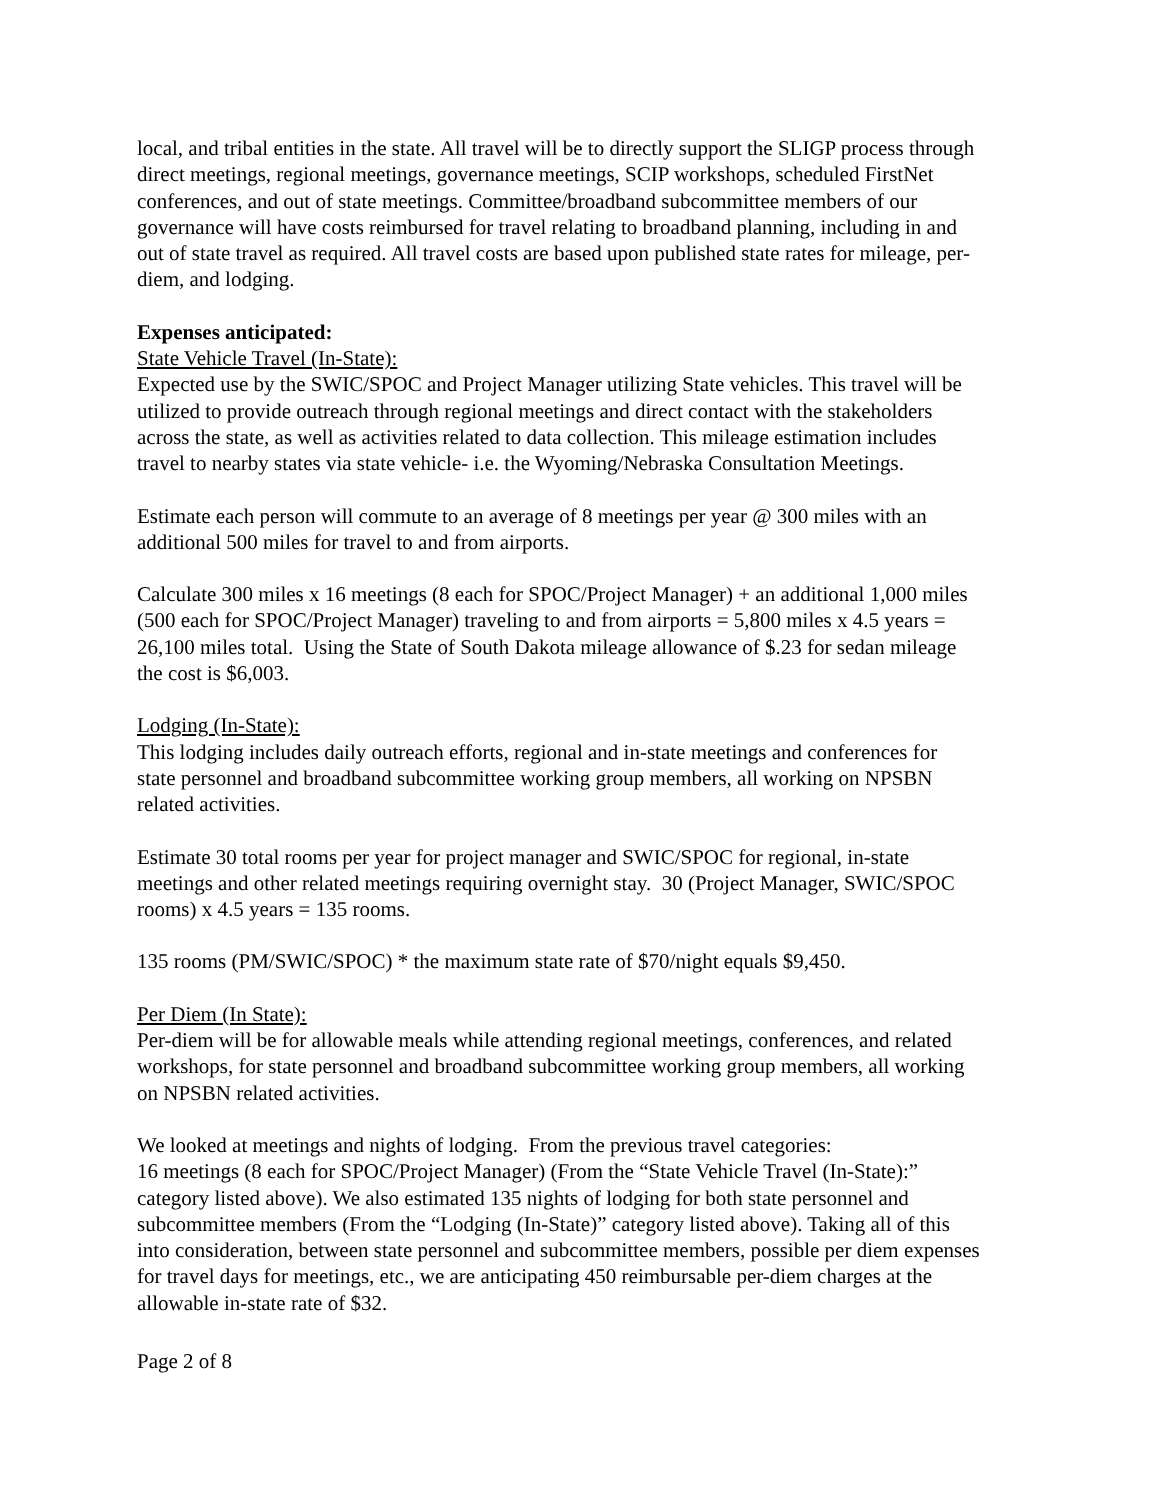local, and tribal entities in the state. All travel will be to directly support the SLIGP process through direct meetings, regional meetings, governance meetings, SCIP workshops, scheduled FirstNet conferences, and out of state meetings. Committee/broadband subcommittee members of our governance will have costs reimbursed for travel relating to broadband planning, including in and out of state travel as required. All travel costs are based upon published state rates for mileage, per-diem, and lodging.
Expenses anticipated:
State Vehicle Travel (In-State):
Expected use by the SWIC/SPOC and Project Manager utilizing State vehicles. This travel will be utilized to provide outreach through regional meetings and direct contact with the stakeholders across the state, as well as activities related to data collection. This mileage estimation includes travel to nearby states via state vehicle- i.e. the Wyoming/Nebraska Consultation Meetings.
Estimate each person will commute to an average of 8 meetings per year @ 300 miles with an additional 500 miles for travel to and from airports.
Calculate 300 miles x 16 meetings (8 each for SPOC/Project Manager) + an additional 1,000 miles (500 each for SPOC/Project Manager) traveling to and from airports = 5,800 miles x 4.5 years = 26,100 miles total. Using the State of South Dakota mileage allowance of $.23 for sedan mileage the cost is $6,003.
Lodging (In-State):
This lodging includes daily outreach efforts, regional and in-state meetings and conferences for state personnel and broadband subcommittee working group members, all working on NPSBN related activities.
Estimate 30 total rooms per year for project manager and SWIC/SPOC for regional, in-state meetings and other related meetings requiring overnight stay. 30 (Project Manager, SWIC/SPOC rooms) x 4.5 years = 135 rooms.
135 rooms (PM/SWIC/SPOC) * the maximum state rate of $70/night equals $9,450.
Per Diem (In State):
Per-diem will be for allowable meals while attending regional meetings, conferences, and related workshops, for state personnel and broadband subcommittee working group members, all working on NPSBN related activities.
We looked at meetings and nights of lodging. From the previous travel categories:
16 meetings (8 each for SPOC/Project Manager) (From the “State Vehicle Travel (In-State):” category listed above). We also estimated 135 nights of lodging for both state personnel and subcommittee members (From the “Lodging (In-State)” category listed above). Taking all of this into consideration, between state personnel and subcommittee members, possible per diem expenses for travel days for meetings, etc., we are anticipating 450 reimbursable per-diem charges at the allowable in-state rate of $32.
Page 2 of 8